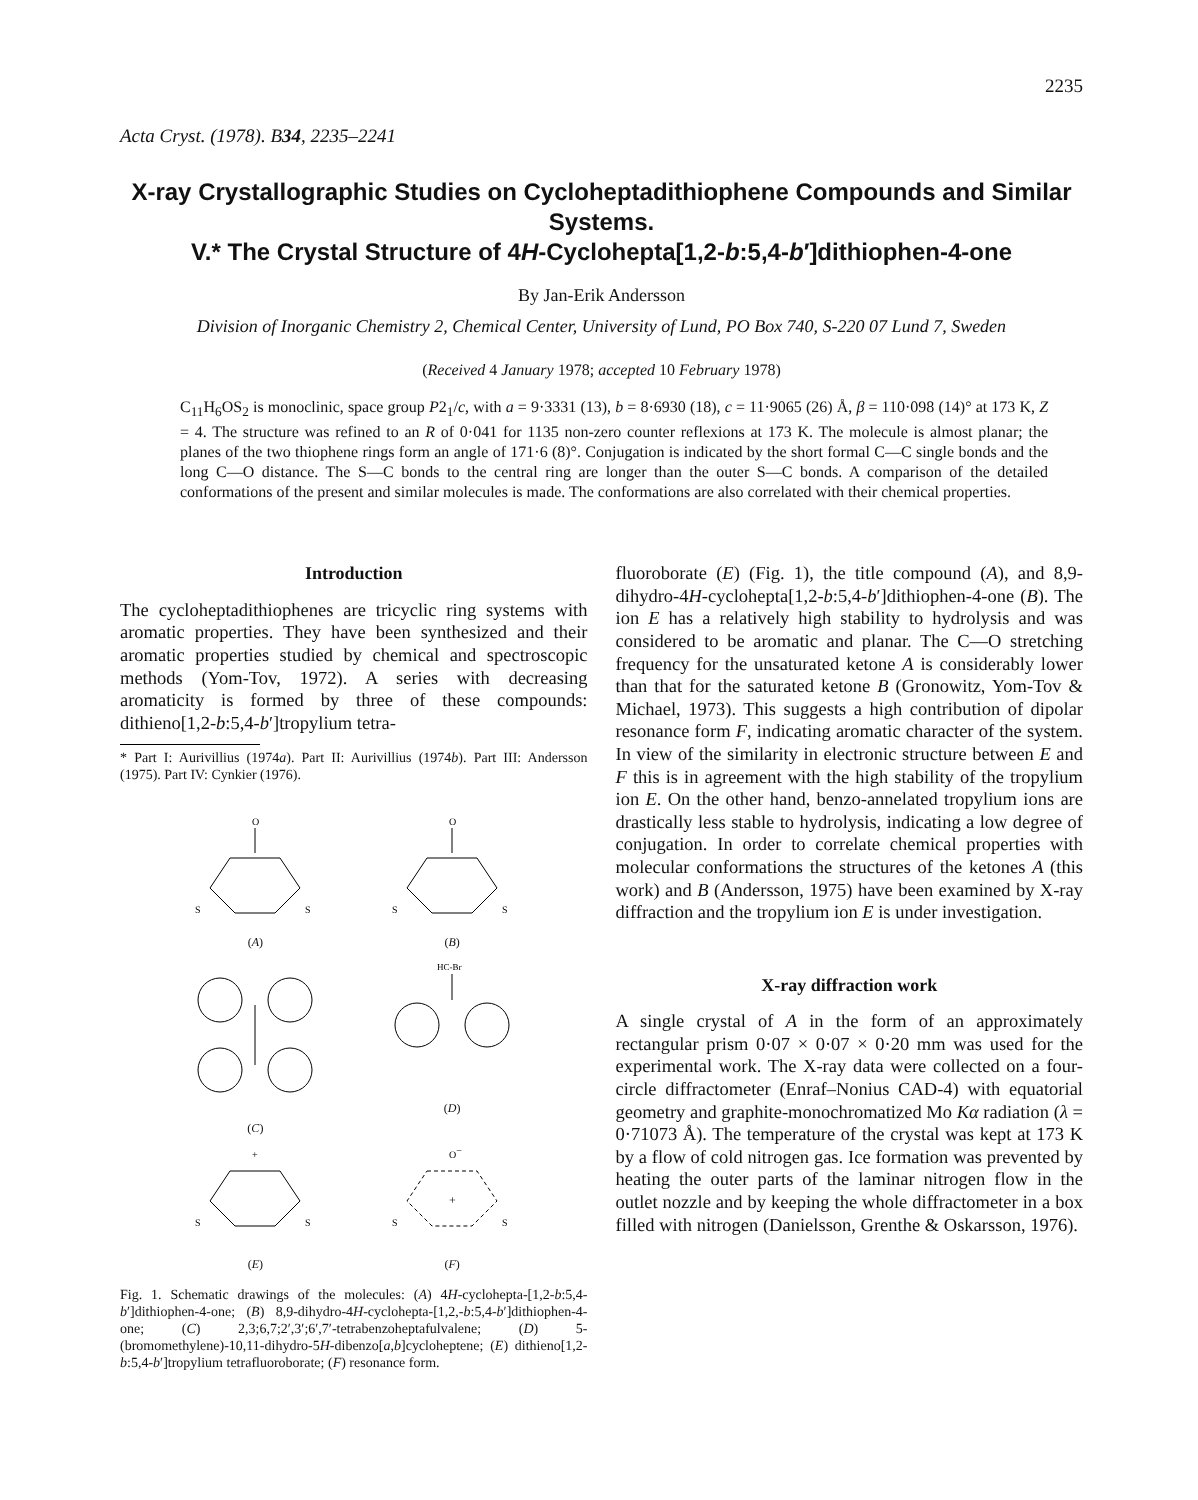2235
Acta Cryst. (1978). B34, 2235–2241
X-ray Crystallographic Studies on Cycloheptadithiophene Compounds and Similar Systems.
V.* The Crystal Structure of 4H-Cyclohepta[1,2-b:5,4-b′]dithiophen-4-one
By Jan-Erik Andersson
Division of Inorganic Chemistry 2, Chemical Center, University of Lund, PO Box 740, S-220 07 Lund 7, Sweden
(Received 4 January 1978; accepted 10 February 1978)
C<sub>11</sub>H<sub>6</sub>OS<sub>2</sub> is monoclinic, space group P2<sub>1</sub>/c, with a = 9·3331 (13), b = 8·6930 (18), c = 11·9065 (26) Å, β = 110·098 (14)° at 173 K, Z = 4. The structure was refined to an R of 0·041 for 1135 non-zero counter reflexions at 173 K. The molecule is almost planar; the planes of the two thiophene rings form an angle of 171·6 (8)°. Conjugation is indicated by the short formal C—C single bonds and the long C—O distance. The S—C bonds to the central ring are longer than the outer S—C bonds. A comparison of the detailed conformations of the present and similar molecules is made. The conformations are also correlated with their chemical properties.
Introduction
The cycloheptadithiophenes are tricyclic ring systems with aromatic properties. They have been synthesized and their aromatic properties studied by chemical and spectroscopic methods (Yom-Tov, 1972). A series with decreasing aromaticity is formed by three of these compounds: dithieno[1,2-b:5,4-b′]tropylium tetra-
* Part I: Aurivillius (1974a). Part II: Aurivillius (1974b). Part III: Andersson (1975). Part IV: Cynkier (1976).
O
S
S
(A)
O
S
S
(B)
(C)
HC-Br
(D)
+
S
S
(E)
O−
+
S
S
(F)
Fig. 1. Schematic drawings of the molecules: (A) 4H-cyclohepta-[1,2-b:5,4-b′]dithiophen-4-one; (B) 8,9-dihydro-4H-cyclohepta-[1,2,-b:5,4-b′]dithiophen-4-one; (C) 2,3;6,7;2′,3′;6′,7′-tetrabenzoheptafulvalene; (D) 5-(bromomethylene)-10,11-dihydro-5H-dibenzo[a,b]cycloheptene; (E) dithieno[1,2-b:5,4-b′]tropylium tetrafluoroborate; (F) resonance form.
fluoroborate (E) (Fig. 1), the title compound (A), and 8,9-dihydro-4H-cyclohepta[1,2-b:5,4-b′]dithiophen-4-one (B). The ion E has a relatively high stability to hydrolysis and was considered to be aromatic and planar. The C—O stretching frequency for the unsaturated ketone A is considerably lower than that for the saturated ketone B (Gronowitz, Yom-Tov & Michael, 1973). This suggests a high contribution of dipolar resonance form F, indicating aromatic character of the system. In view of the similarity in electronic structure between E and F this is in agreement with the high stability of the tropylium ion E. On the other hand, benzo-annelated tropylium ions are drastically less stable to hydrolysis, indicating a low degree of conjugation. In order to correlate chemical properties with molecular conformations the structures of the ketones A (this work) and B (Andersson, 1975) have been examined by X-ray diffraction and the tropylium ion E is under investigation.
X-ray diffraction work
A single crystal of A in the form of an approximately rectangular prism 0·07 × 0·07 × 0·20 mm was used for the experimental work. The X-ray data were collected on a four-circle diffractometer (Enraf–Nonius CAD-4) with equatorial geometry and graphite-monochromatized Mo Kα radiation (λ = 0·71073 Å). The temperature of the crystal was kept at 173 K by a flow of cold nitrogen gas. Ice formation was prevented by heating the outer parts of the laminar nitrogen flow in the outlet nozzle and by keeping the whole diffractometer in a box filled with nitrogen (Danielsson, Grenthe & Oskarsson, 1976).